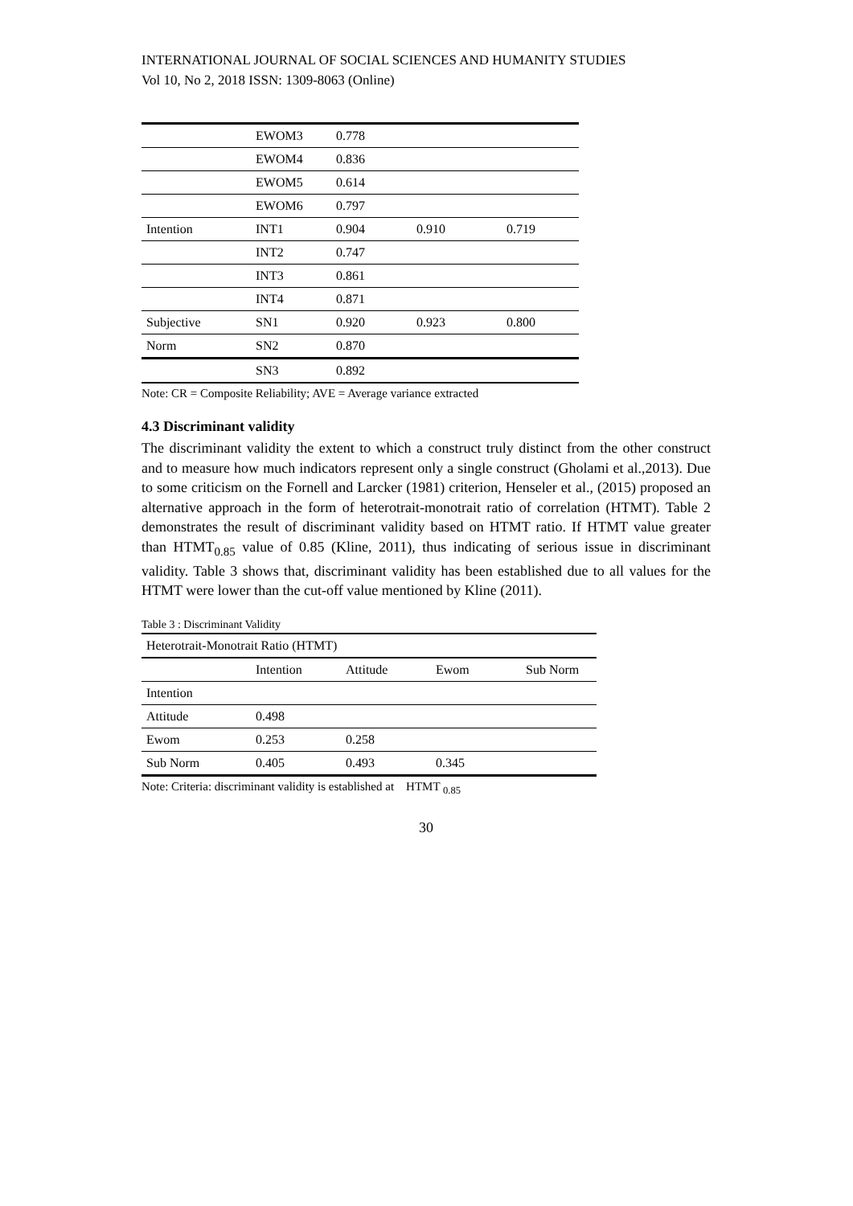INTERNATIONAL JOURNAL OF SOCIAL SCIENCES AND HUMANITY STUDIES
Vol 10, No 2, 2018 ISSN: 1309-8063 (Online)
| | EWOM3 | 0.778 | | |
| | EWOM4 | 0.836 | | |
| | EWOM5 | 0.614 | | |
| | EWOM6 | 0.797 | | |
| Intention | INT1 | 0.904 | 0.910 | 0.719 |
| | INT2 | 0.747 | | |
| | INT3 | 0.861 | | |
| | INT4 | 0.871 | | |
| Subjective | SN1 | 0.920 | 0.923 | 0.800 |
| Norm | SN2 | 0.870 | | |
| | SN3 | 0.892 | | |
Note: CR = Composite Reliability; AVE = Average variance extracted
4.3 Discriminant validity
The discriminant validity the extent to which a construct truly distinct from the other construct and to measure how much indicators represent only a single construct (Gholami et al.,2013). Due to some criticism on the Fornell and Larcker (1981) criterion, Henseler et al., (2015) proposed an alternative approach in the form of heterotrait-monotrait ratio of correlation (HTMT). Table 2 demonstrates the result of discriminant validity based on HTMT ratio. If HTMT value greater than HTMT<sub>0.85</sub> value of 0.85 (Kline, 2011), thus indicating of serious issue in discriminant validity. Table 3 shows that, discriminant validity has been established due to all values for the HTMT were lower than the cut-off value mentioned by Kline (2011).
Table 3 : Discriminant Validity
| Heterotrait-Monotrait Ratio (HTMT) | | | | |
| --- | --- | --- | --- | --- |
| | Intention | Attitude | Ewom | Sub Norm |
| Intention | | | | |
| Attitude | 0.498 | | | |
| Ewom | 0.253 | 0.258 | | |
| Sub Norm | 0.405 | 0.493 | 0.345 | |
Note: Criteria: discriminant validity is established at HTMT <sub>0.85</sub>
30